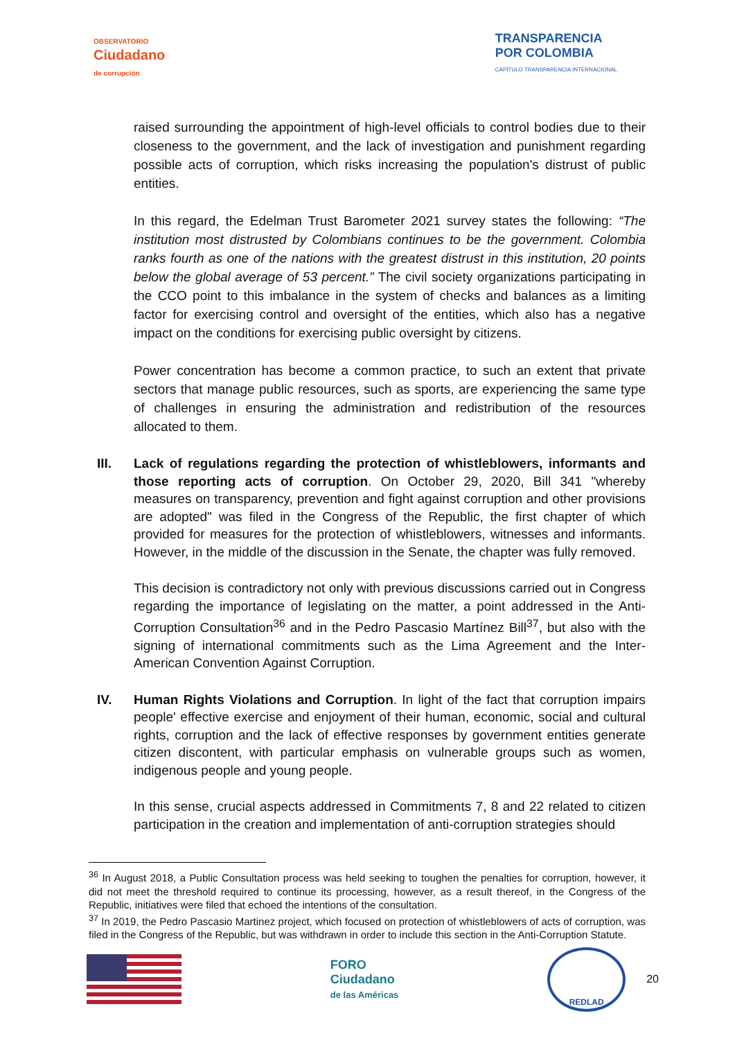OBSERVATORIO
Ciudadano
de corrupción
TRANSPARENCIA
POR COLOMBIA
CAPÍTULO TRANSPARENCIA INTERNACIONAL
raised surrounding the appointment of high-level officials to control bodies due to their closeness to the government, and the lack of investigation and punishment regarding possible acts of corruption, which risks increasing the population's distrust of public entities.
In this regard, the Edelman Trust Barometer 2021 survey states the following: “The institution most distrusted by Colombians continues to be the government. Colombia ranks fourth as one of the nations with the greatest distrust in this institution, 20 points below the global average of 53 percent.” The civil society organizations participating in the CCO point to this imbalance in the system of checks and balances as a limiting factor for exercising control and oversight of the entities, which also has a negative impact on the conditions for exercising public oversight by citizens.
Power concentration has become a common practice, to such an extent that private sectors that manage public resources, such as sports, are experiencing the same type of challenges in ensuring the administration and redistribution of the resources allocated to them.
III. Lack of regulations regarding the protection of whistleblowers, informants and those reporting acts of corruption. On October 29, 2020, Bill 341 "whereby measures on transparency, prevention and fight against corruption and other provisions are adopted" was filed in the Congress of the Republic, the first chapter of which provided for measures for the protection of whistleblowers, witnesses and informants. However, in the middle of the discussion in the Senate, the chapter was fully removed.
This decision is contradictory not only with previous discussions carried out in Congress regarding the importance of legislating on the matter, a point addressed in the Anti-Corruption Consultation<sup>36</sup> and in the Pedro Pascasio Martínez Bill<sup>37</sup>, but also with the signing of international commitments such as the Lima Agreement and the Inter-American Convention Against Corruption.
IV. Human Rights Violations and Corruption. In light of the fact that corruption impairs people' effective exercise and enjoyment of their human, economic, social and cultural rights, corruption and the lack of effective responses by government entities generate citizen discontent, with particular emphasis on vulnerable groups such as women, indigenous people and young people.
In this sense, crucial aspects addressed in Commitments 7, 8 and 22 related to citizen participation in the creation and implementation of anti-corruption strategies should
<sup>36</sup> In August 2018, a Public Consultation process was held seeking to toughen the penalties for corruption, however, it did not meet the threshold required to continue its processing, however, as a result thereof, in the Congress of the Republic, initiatives were filed that echoed the intentions of the consultation.
<sup>37</sup> In 2019, the Pedro Pascasio Martinez project, which focused on protection of whistleblowers of acts of corruption, was filed in the Congress of the Republic, but was withdrawn in order to include this section in the Anti-Corruption Statute.
FORO
Ciudadano
de las Américas
REDLAD
20